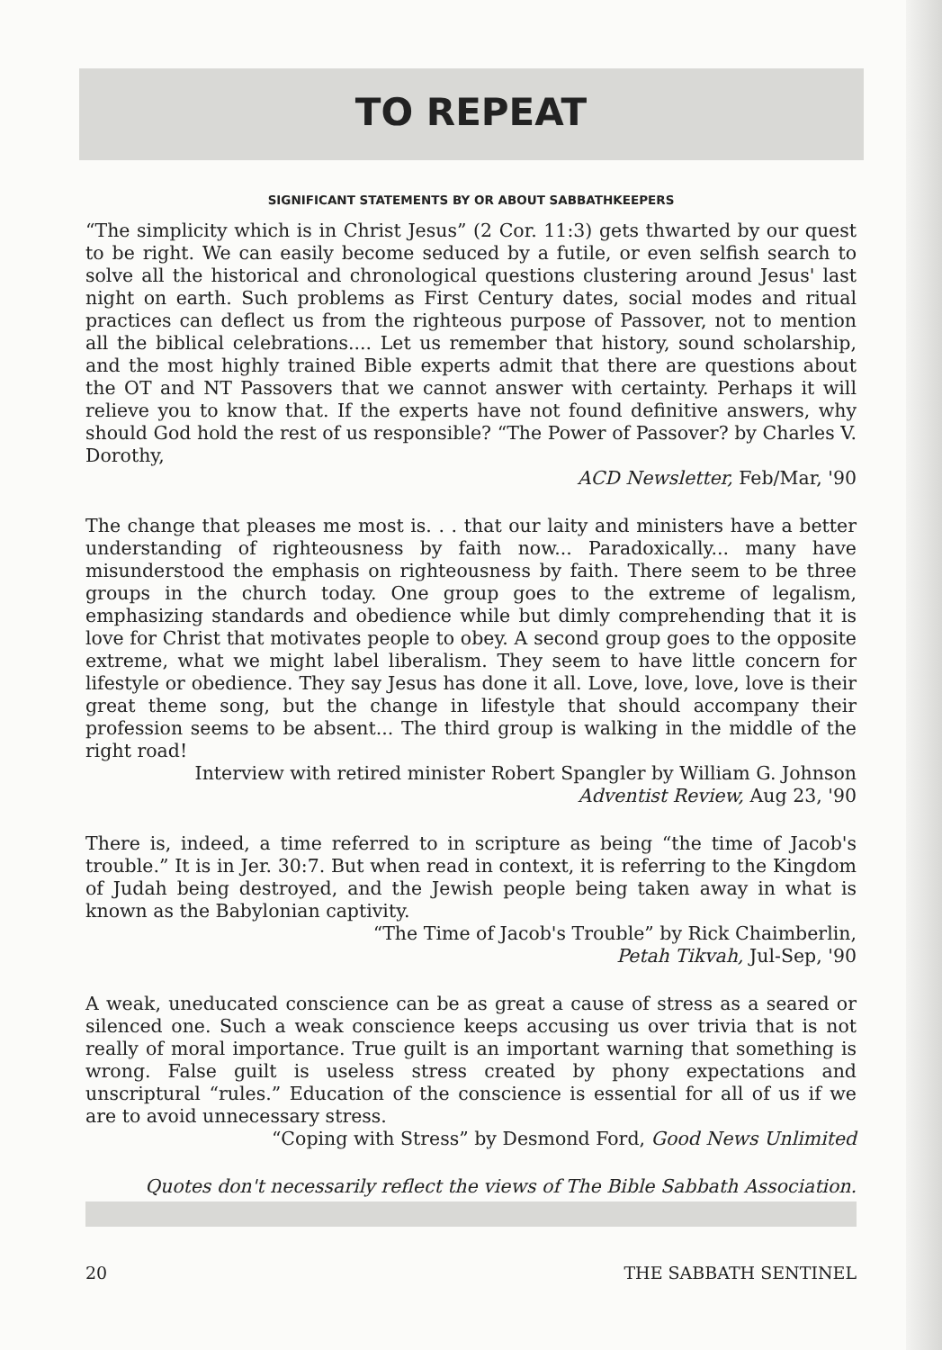TO REPEAT
SIGNIFICANT STATEMENTS BY OR ABOUT SABBATHKEEPERS
“The simplicity which is in Christ Jesus” (2 Cor. 11:3) gets thwarted by our quest to be right. We can easily become seduced by a futile, or even selfish search to solve all the historical and chronological questions clustering around Jesus' last night on earth. Such problems as First Century dates, social modes and ritual practices can deflect us from the righteous purpose of Passover, not to mention all the biblical celebrations.... Let us remember that history, sound scholarship, and the most highly trained Bible experts admit that there are questions about the OT and NT Passovers that we cannot answer with certainty. Perhaps it will relieve you to know that. If the experts have not found definitive answers, why should God hold the rest of us responsible? “The Power of Passover? by Charles V. Dorothy,
ACD Newsletter, Feb/Mar, '90
The change that pleases me most is. . . that our laity and ministers have a better understanding of righteousness by faith now... Paradoxically... many have misunderstood the emphasis on righteousness by faith. There seem to be three groups in the church today. One group goes to the extreme of legalism, emphasizing standards and obedience while but dimly comprehending that it is love for Christ that motivates people to obey. A second group goes to the opposite extreme, what we might label liberalism. They seem to have little concern for lifestyle or obedience. They say Jesus has done it all. Love, love, love, love is their great theme song, but the change in lifestyle that should accompany their profession seems to be absent... The third group is walking in the middle of the right road!
Interview with retired minister Robert Spangler by William G. Johnson
Adventist Review, Aug 23, '90
There is, indeed, a time referred to in scripture as being “the time of Jacob's trouble.” It is in Jer. 30:7. But when read in context, it is referring to the Kingdom of Judah being destroyed, and the Jewish people being taken away in what is known as the Babylonian captivity.
“The Time of Jacob's Trouble” by Rick Chaimberlin,
Petah Tikvah, Jul-Sep, '90
A weak, uneducated conscience can be as great a cause of stress as a seared or silenced one. Such a weak conscience keeps accusing us over trivia that is not really of moral importance. True guilt is an important warning that something is wrong. False guilt is useless stress created by phony expectations and unscriptural “rules.” Education of the conscience is essential for all of us if we are to avoid unnecessary stress.
“Coping with Stress” by Desmond Ford, Good News Unlimited
Quotes don't necessarily reflect the views of The Bible Sabbath Association.
20 THE SABBATH SENTINEL